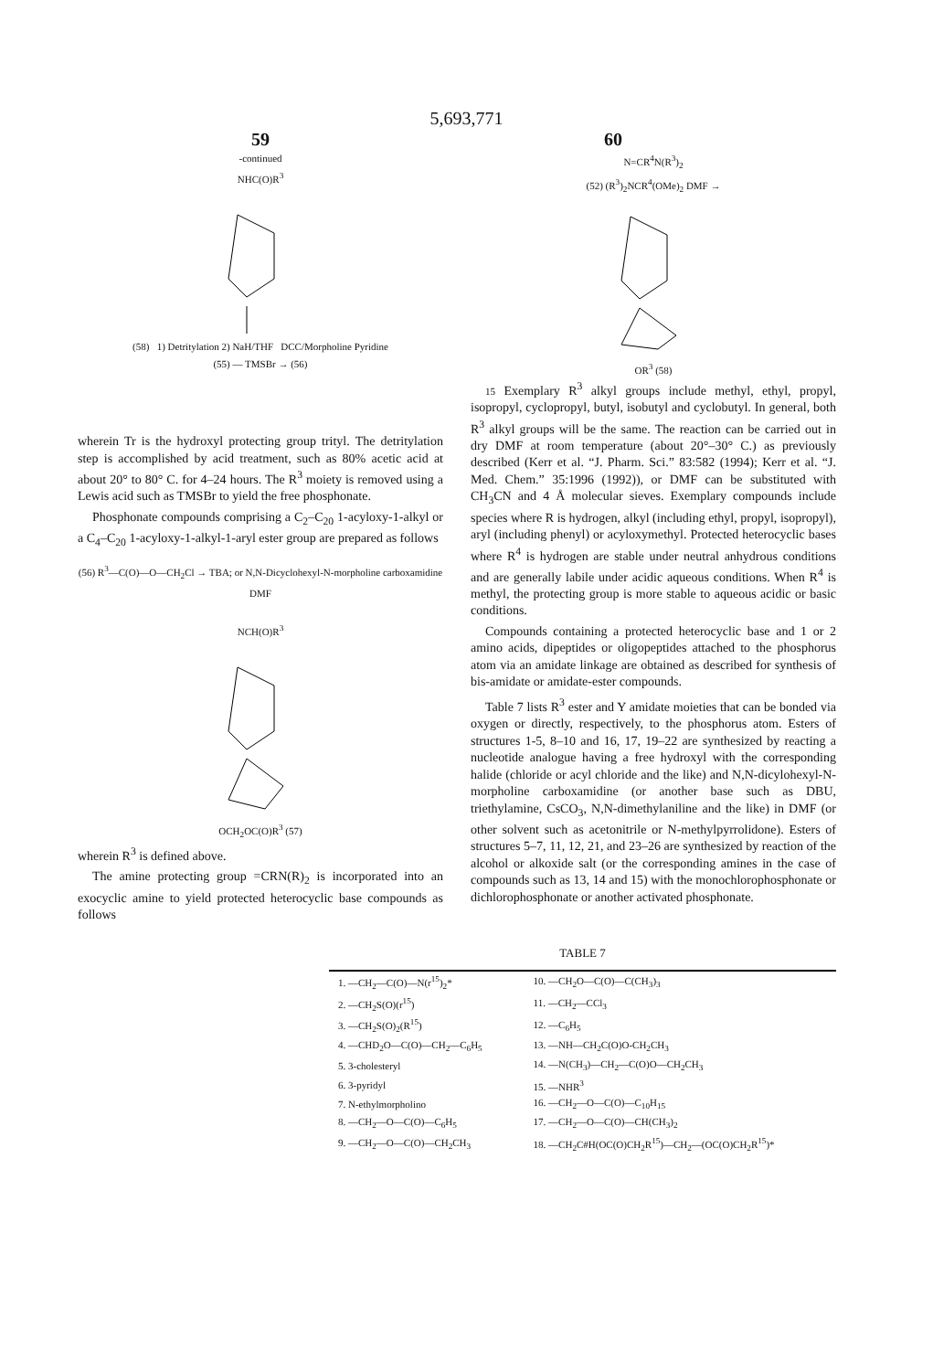5,693,771
59 60
-continued
NHC(O)R<sup>3</sup>
(58) 1) Detritylation 2) NaH/THF DCC/Morpholine Pyridine
(55) — TMSBr → (56)
wherein Tr is the hydroxyl protecting group trityl. The detritylation step is accomplished by acid treatment, such as 80% acetic acid at about 20° to 80° C. for 4–24 hours. The R<sup>3</sup> moiety is removed using a Lewis acid such as TMSBr to yield the free phosphonate.
Phosphonate compounds comprising a C<sub>2</sub>–C<sub>20</sub> 1-acyloxy-1-alkyl or a C<sub>4</sub>–C<sub>20</sub> 1-acyloxy-1-alkyl-1-aryl ester group are prepared as follows
(56) R<sup>3</sup>—C(O)—O—CH<sub>2</sub>Cl → TBA; or N,N-Dicyclohexyl-N-morpholine carboxamidine DMF
NCH(O)R<sup>3</sup>
OCH<sub>2</sub>OC(O)R<sup>3</sup> (57)
wherein R<sup>3</sup> is defined above.
The amine protecting group =CRN(R)<sub>2</sub> is incorporated into an exocyclic amine to yield protected heterocyclic base compounds as follows
N=CR<sup>4</sup>N(R<sup>3</sup>)<sub>2</sub>
(52) (R<sup>3</sup>)<sub>2</sub>NCR<sup>4</sup>(OMe)<sub>2</sub> DMF →
OR<sup>3</sup> (58)
15 Exemplary R<sup>3</sup> alkyl groups include methyl, ethyl, propyl, isopropyl, cyclopropyl, butyl, isobutyl and cyclobutyl. In general, both R<sup>3</sup> alkyl groups will be the same. The reaction can be carried out in dry DMF at room temperature (about 20°–30° C.) as previously described (Kerr et al. “J. Pharm. Sci.” 83:582 (1994); Kerr et al. “J. Med. Chem.” 35:1996 (1992)), or DMF can be substituted with CH<sub>3</sub>CN and 4 Å molecular sieves. Exemplary compounds include species where R is hydrogen, alkyl (including ethyl, propyl, isopropyl), aryl (including phenyl) or acyloxymethyl. Protected heterocyclic bases where R<sup>4</sup> is hydrogen are stable under neutral anhydrous conditions and are generally labile under acidic aqueous conditions. When R<sup>4</sup> is methyl, the protecting group is more stable to aqueous acidic or basic conditions.
Compounds containing a protected heterocyclic base and 1 or 2 amino acids, dipeptides or oligopeptides attached to the phosphorus atom via an amidate linkage are obtained as described for synthesis of bis-amidate or amidate-ester compounds.
Table 7 lists R<sup>3</sup> ester and Y amidate moieties that can be bonded via oxygen or directly, respectively, to the phosphorus atom. Esters of structures 1-5, 8–10 and 16, 17, 19–22 are synthesized by reacting a nucleotide analogue having a free hydroxyl with the corresponding halide (chloride or acyl chloride and the like) and N,N-dicylohexyl-N-morpholine carboxamidine (or another base such as DBU, triethylamine, CsCO<sub>3</sub>, N,N-dimethylaniline and the like) in DMF (or other solvent such as acetonitrile or N-methylpyrrolidone). Esters of structures 5–7, 11, 12, 21, and 23–26 are synthesized by reaction of the alcohol or alkoxide salt (or the corresponding amines in the case of compounds such as 13, 14 and 15) with the monochlorophosphonate or dichlorophosphonate or another activated phosphonate.
TABLE 7
| 1. —CH<sub>2</sub>—C(O)—N(r<sup>15</sup>)<sub>2</sub>* | 10. —CH<sub>2</sub>O—C(O)—C(CH<sub>3</sub>)<sub>3</sub> |
| 2. —CH<sub>2</sub>S(O)(r<sup>15</sup>) | 11. —CH<sub>2</sub>—CCl<sub>3</sub> |
| 3. —CH<sub>2</sub>S(O)<sub>2</sub>(R<sup>15</sup>) | 12. —C<sub>6</sub>H<sub>5</sub> |
| 4. —CHD<sub>2</sub>O—C(O)—CH<sub>2</sub>—C<sub>6</sub>H<sub>5</sub> | 13. —NH—CH<sub>2</sub>C(O)O-CH<sub>2</sub>CH<sub>3</sub> |
| 5. 3-cholesteryl | 14. —N(CH<sub>3</sub>)—CH<sub>2</sub>—C(O)O—CH<sub>2</sub>CH<sub>3</sub> |
| 6. 3-pyridyl | 15. —NHR<sup>3</sup> |
| 7. N-ethylmorpholino | 16. —CH<sub>2</sub>—O—C(O)—C<sub>10</sub>H<sub>15</sub> |
| 8. —CH<sub>2</sub>—O—C(O)—C<sub>6</sub>H<sub>5</sub> | 17. —CH<sub>2</sub>—O—C(O)—CH(CH<sub>3</sub>)<sub>2</sub> |
| 9. —CH<sub>2</sub>—O—C(O)—CH<sub>2</sub>CH<sub>3</sub> | 18. —CH<sub>2</sub>C#H(OC(O)CH<sub>2</sub>R<sup>15</sup>)—CH<sub>2</sub>—(OC(O)CH<sub>2</sub>R<sup>15</sup>)* |